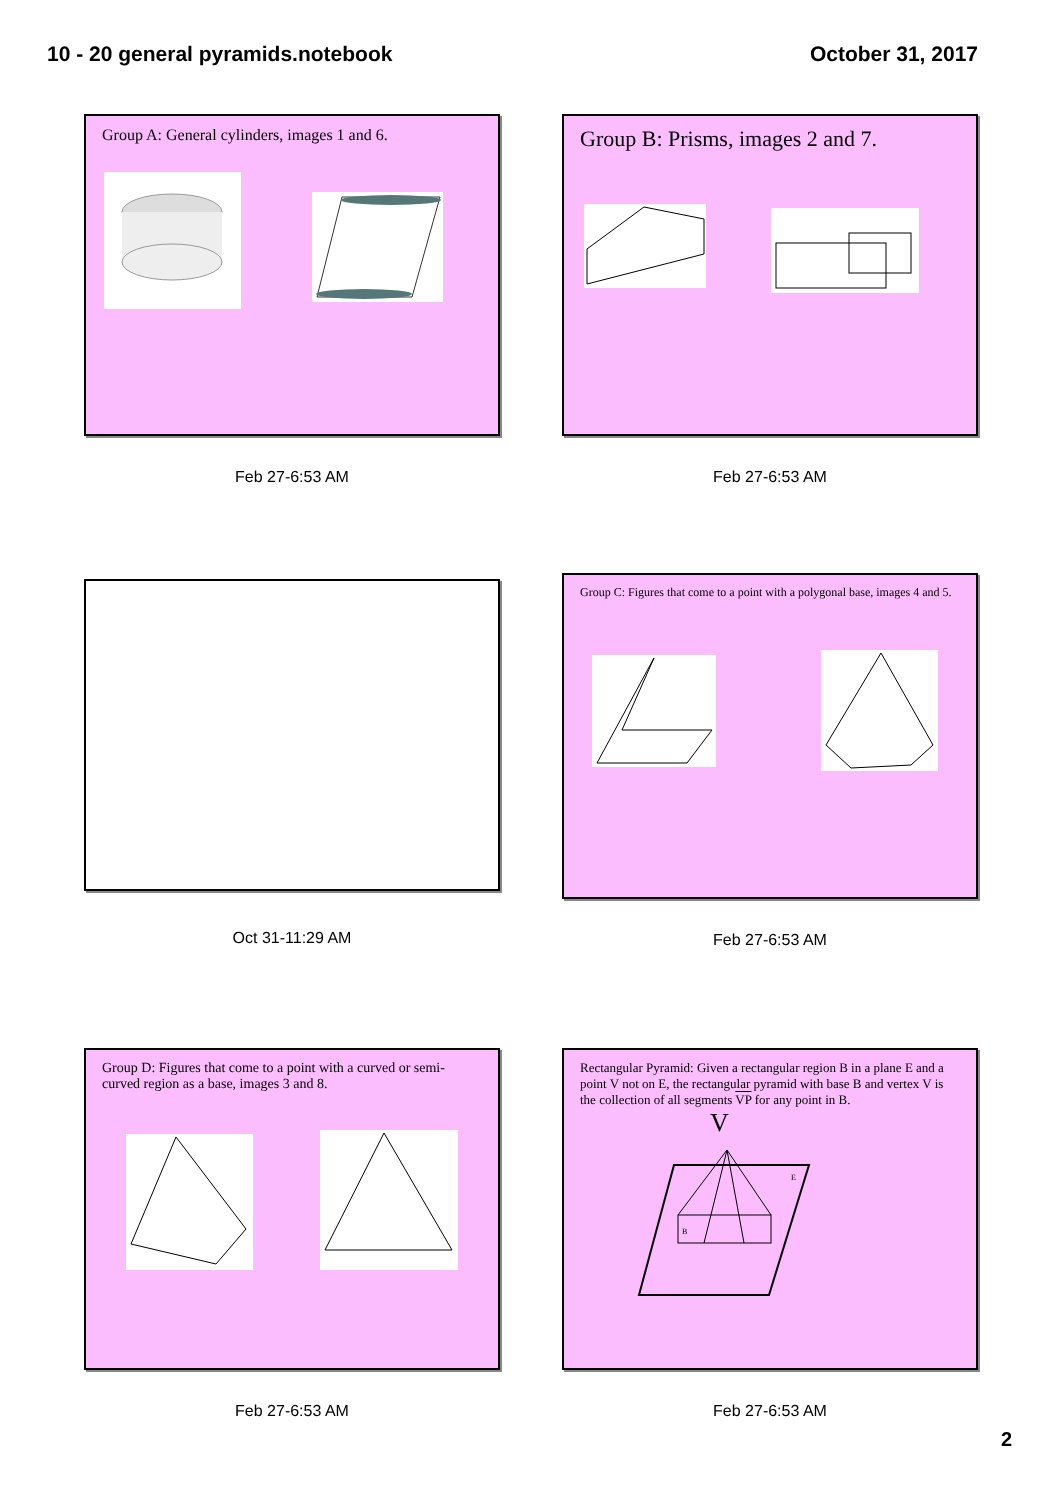10 - 20 general pyramids.notebook
October 31, 2017
Group A: General cylinders, images 1 and 6.
Feb 27-6:53 AM
Group B: Prisms, images 2 and 7.
Feb 27-6:53 AM
Oct 31-11:29 AM
Group C: Figures that come to a point with a polygonal base, images 4 and 5.
Feb 27-6:53 AM
Group D: Figures that come to a point with a curved or semi-curved region as a base, images 3 and 8.
Feb 27-6:53 AM
Rectangular Pyramid: Given a rectangular region B in a plane E and a point V not on E, the rectangular pyramid with base B and vertex V is the collection of all segments VP for any point in B.
V
E
B
Feb 27-6:53 AM
2